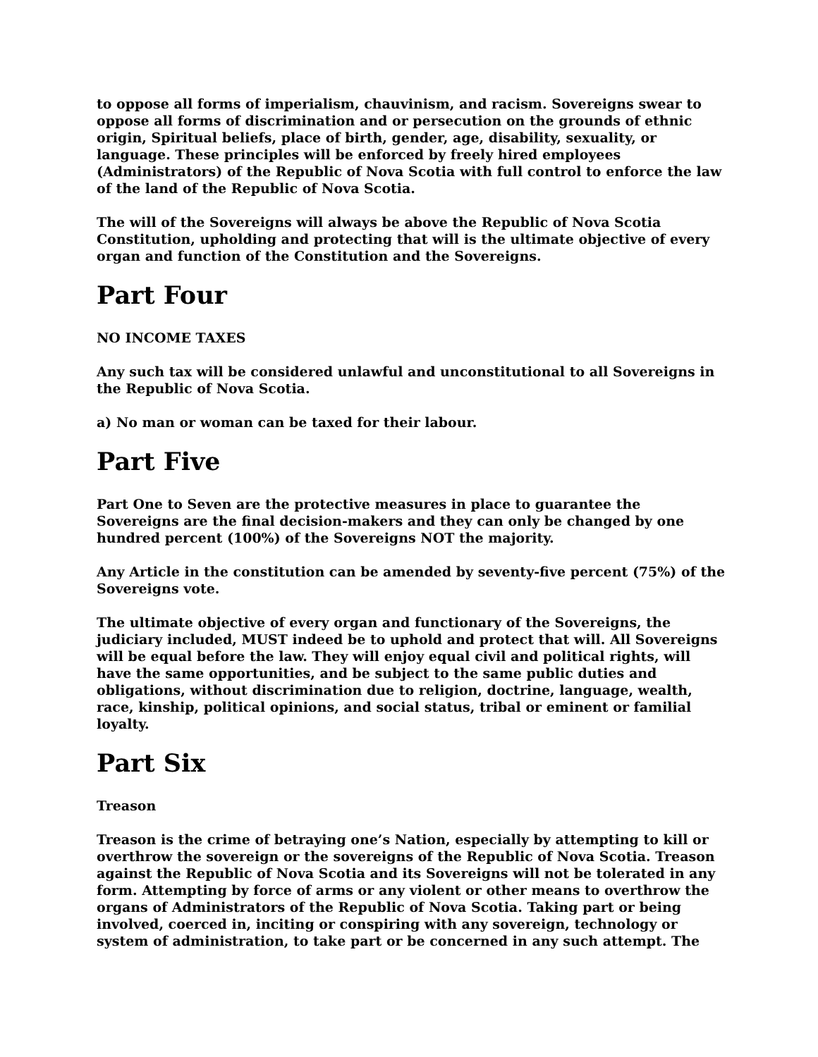to oppose all forms of imperialism, chauvinism, and racism. Sovereigns swear to oppose all forms of discrimination and or persecution on the grounds of ethnic origin, Spiritual beliefs, place of birth, gender, age, disability, sexuality, or language. These principles will be enforced by freely hired employees (Administrators) of the Republic of Nova Scotia with full control to enforce the law of the land of the Republic of Nova Scotia.
The will of the Sovereigns will always be above the Republic of Nova Scotia Constitution, upholding and protecting that will is the ultimate objective of every organ and function of the Constitution and the Sovereigns.
Part Four
NO INCOME TAXES
Any such tax will be considered unlawful and unconstitutional to all Sovereigns in the Republic of Nova Scotia.
a) No man or woman can be taxed for their labour.
Part Five
Part One to Seven are the protective measures in place to guarantee the Sovereigns are the final decision-makers and they can only be changed by one hundred percent (100%) of the Sovereigns NOT the majority.
Any Article in the constitution can be amended by seventy-five percent (75%) of the Sovereigns vote.
The ultimate objective of every organ and functionary of the Sovereigns, the judiciary included, MUST indeed be to uphold and protect that will. All Sovereigns will be equal before the law. They will enjoy equal civil and political rights, will have the same opportunities, and be subject to the same public duties and obligations, without discrimination due to religion, doctrine, language, wealth, race, kinship, political opinions, and social status, tribal or eminent or familial loyalty.
Part Six
Treason
Treason is the crime of betraying one’s Nation, especially by attempting to kill or overthrow the sovereign or the sovereigns of the Republic of Nova Scotia. Treason against the Republic of Nova Scotia and its Sovereigns will not be tolerated in any form. Attempting by force of arms or any violent or other means to overthrow the organs of Administrators of the Republic of Nova Scotia. Taking part or being involved, coerced in, inciting or conspiring with any sovereign, technology or system of administration, to take part or be concerned in any such attempt. The